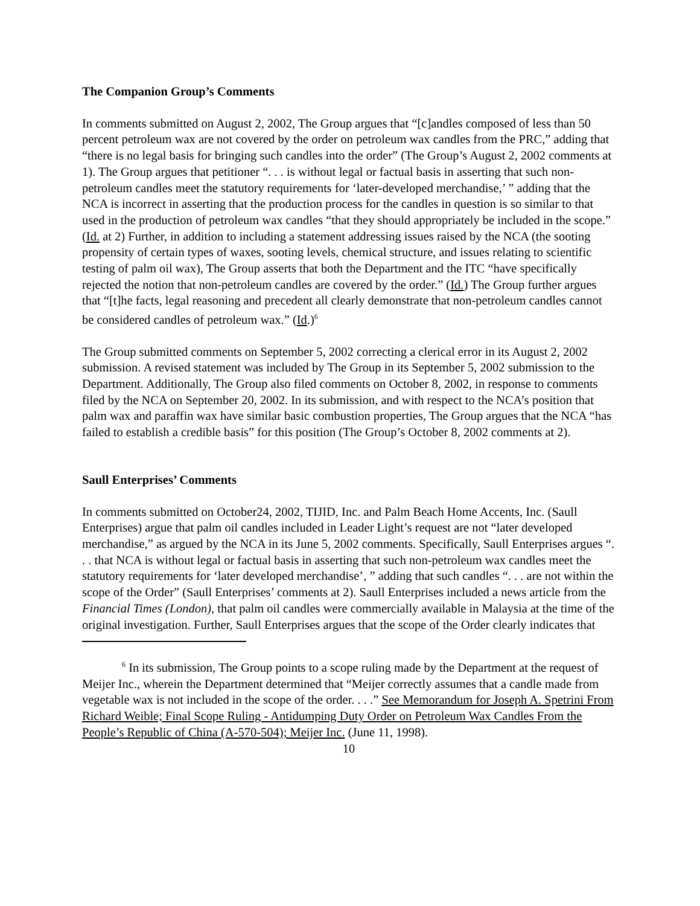The Companion Group’s Comments
In comments submitted on August 2, 2002, The Group argues that “[c]andles composed of less than 50 percent petroleum wax are not covered by the order on petroleum wax candles from the PRC,” adding that “there is no legal basis for bringing such candles into the order” (The Group’s August 2, 2002 comments at 1). The Group argues that petitioner “. . . is without legal or factual basis in asserting that such non-petroleum candles meet the statutory requirements for ‘later-developed merchandise,’ ” adding that the NCA is incorrect in asserting that the production process for the candles in question is so similar to that used in the production of petroleum wax candles “that they should appropriately be included in the scope.” (Id. at 2) Further, in addition to including a statement addressing issues raised by the NCA (the sooting propensity of certain types of waxes, sooting levels, chemical structure, and issues relating to scientific testing of palm oil wax), The Group asserts that both the Department and the ITC “have specifically rejected the notion that non-petroleum candles are covered by the order.” (Id.) The Group further argues that “[t]he facts, legal reasoning and precedent all clearly demonstrate that non-petroleum candles cannot be considered candles of petroleum wax.” (Id.)<sup>6</sup>
The Group submitted comments on September 5, 2002 correcting a clerical error in its August 2, 2002 submission. A revised statement was included by The Group in its September 5, 2002 submission to the Department. Additionally, The Group also filed comments on October 8, 2002, in response to comments filed by the NCA on September 20, 2002. In its submission, and with respect to the NCA’s position that palm wax and paraffin wax have similar basic combustion properties, The Group argues that the NCA “has failed to establish a credible basis” for this position (The Group’s October 8, 2002 comments at 2).
Saull Enterprises’ Comments
In comments submitted on October24, 2002, TIJID, Inc. and Palm Beach Home Accents, Inc. (Saull Enterprises) argue that palm oil candles included in Leader Light’s request are not “later developed merchandise,” as argued by the NCA in its June 5, 2002 comments. Specifically, Saull Enterprises argues “. . . that NCA is without legal or factual basis in asserting that such non-petroleum wax candles meet the statutory requirements for ‘later developed merchandise’, ” adding that such candles “. . . are not within the scope of the Order” (Saull Enterprises’ comments at 2). Saull Enterprises included a news article from the Financial Times (London), that palm oil candles were commercially available in Malaysia at the time of the original investigation. Further, Saull Enterprises argues that the scope of the Order clearly indicates that
<sup>6</sup> In its submission, The Group points to a scope ruling made by the Department at the request of Meijer Inc., wherein the Department determined that “Meijer correctly assumes that a candle made from vegetable wax is not included in the scope of the order. . . .” See Memorandum for Joseph A. Spetrini From Richard Weible; Final Scope Ruling - Antidumping Duty Order on Petroleum Wax Candles From the People’s Republic of China (A-570-504); Meijer Inc. (June 11, 1998).
10